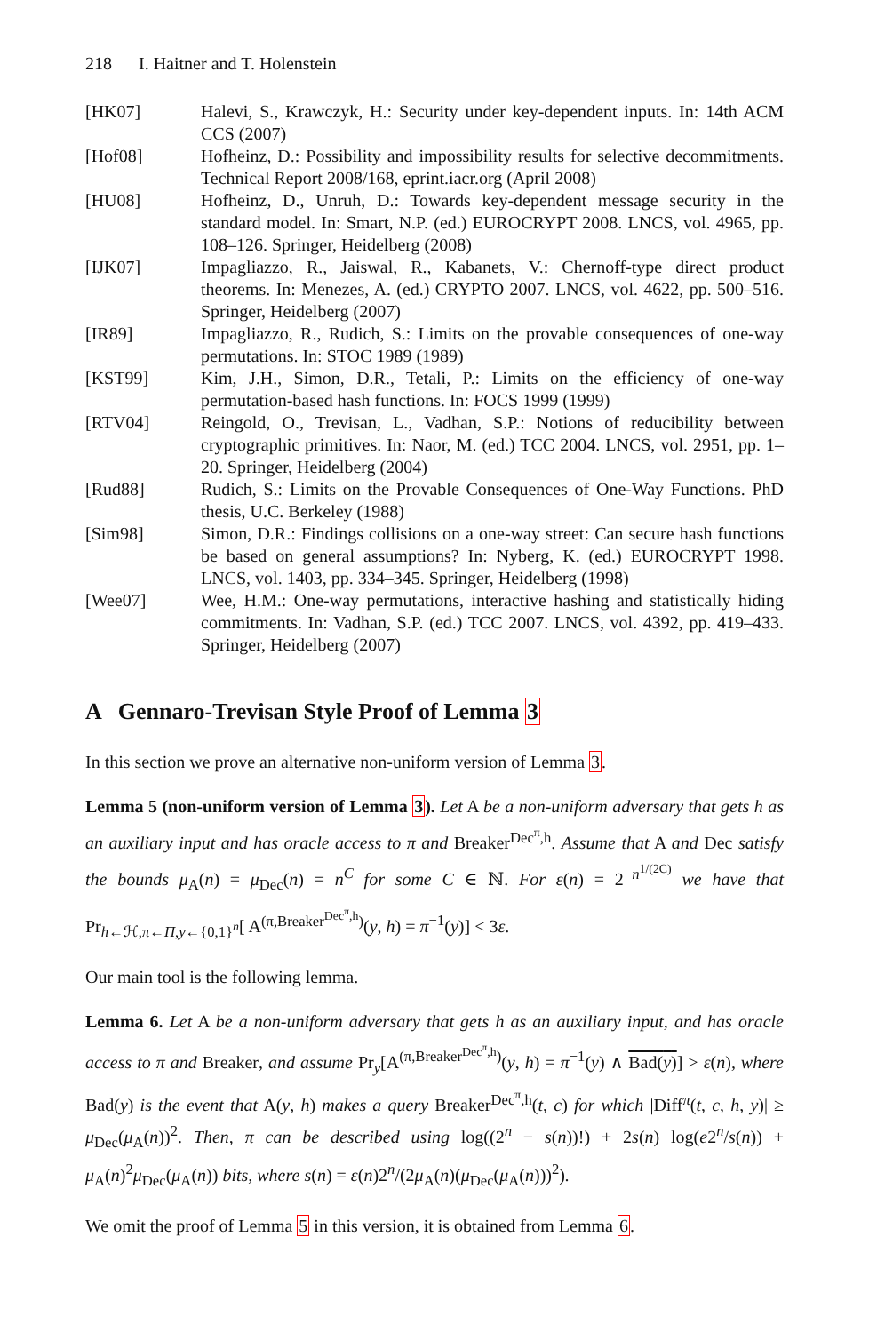218 I. Haitner and T. Holenstein
[HK07] Halevi, S., Krawczyk, H.: Security under key-dependent inputs. In: 14th ACM CCS (2007)
[Hof08] Hofheinz, D.: Possibility and impossibility results for selective decommitments. Technical Report 2008/168, eprint.iacr.org (April 2008)
[HU08] Hofheinz, D., Unruh, D.: Towards key-dependent message security in the standard model. In: Smart, N.P. (ed.) EUROCRYPT 2008. LNCS, vol. 4965, pp. 108–126. Springer, Heidelberg (2008)
[IJK07] Impagliazzo, R., Jaiswal, R., Kabanets, V.: Chernoff-type direct product theorems. In: Menezes, A. (ed.) CRYPTO 2007. LNCS, vol. 4622, pp. 500–516. Springer, Heidelberg (2007)
[IR89] Impagliazzo, R., Rudich, S.: Limits on the provable consequences of one-way permutations. In: STOC 1989 (1989)
[KST99] Kim, J.H., Simon, D.R., Tetali, P.: Limits on the efficiency of one-way permutation-based hash functions. In: FOCS 1999 (1999)
[RTV04] Reingold, O., Trevisan, L., Vadhan, S.P.: Notions of reducibility between cryptographic primitives. In: Naor, M. (ed.) TCC 2004. LNCS, vol. 2951, pp. 1–20. Springer, Heidelberg (2004)
[Rud88] Rudich, S.: Limits on the Provable Consequences of One-Way Functions. PhD thesis, U.C. Berkeley (1988)
[Sim98] Simon, D.R.: Findings collisions on a one-way street: Can secure hash functions be based on general assumptions? In: Nyberg, K. (ed.) EUROCRYPT 1998. LNCS, vol. 1403, pp. 334–345. Springer, Heidelberg (1998)
[Wee07] Wee, H.M.: One-way permutations, interactive hashing and statistically hiding commitments. In: Vadhan, S.P. (ed.) TCC 2007. LNCS, vol. 4392, pp. 419–433. Springer, Heidelberg (2007)
A Gennaro-Trevisan Style Proof of Lemma 3
In this section we prove an alternative non-uniform version of Lemma 3.
Lemma 5 (non-uniform version of Lemma 3). Let A be a non-uniform adversary that gets h as an auxiliary input and has oracle access to π and Breaker<sup>Dec<sup>π</sup>,h</sup>. Assume that A and Dec satisfy the bounds μ<sub>A</sub>(n) = μ<sub>Dec</sub>(n) = n<sup>C</sup> for some C ∈ ℕ. For ε(n) = 2<sup>−n<sup>1/(2C)</sup></sup> we have that Pr<sub>h←ℋ,π←Π,y←{0,1}<sup>n</sup></sub>[ A<sup>(π,Breaker<sup>Dec<sup>π</sup>,h</sup>)</sup>(y, h) = π<sup>−1</sup>(y)] < 3ε.
Our main tool is the following lemma.
Lemma 6. Let A be a non-uniform adversary that gets h as an auxiliary input, and has oracle access to π and Breaker, and assume Pr<sub>y</sub>[A<sup>(π,Breaker<sup>Dec<sup>π</sup>,h</sup>)</sup>(y, h) = π<sup>−1</sup>(y) ∧ Bad(y)] > ε(n), where Bad(y) is the event that A(y, h) makes a query Breaker<sup>Dec<sup>π</sup>,h</sup>(t, c) for which |Diff<sup>π</sup>(t, c, h, y)| ≥ μ<sub>Dec</sub>(μ<sub>A</sub>(n))<sup>2</sup>. Then, π can be described using log((2<sup>n</sup> − s(n))!) + 2s(n) log(e2<sup>n</sup>/s(n)) + μ<sub>A</sub>(n)<sup>2</sup>μ<sub>Dec</sub>(μ<sub>A</sub>(n)) bits, where s(n) = ε(n)2<sup>n</sup>/(2μ<sub>A</sub>(n)(μ<sub>Dec</sub>(μ<sub>A</sub>(n)))<sup>2</sup>).
We omit the proof of Lemma 5 in this version, it is obtained from Lemma 6.